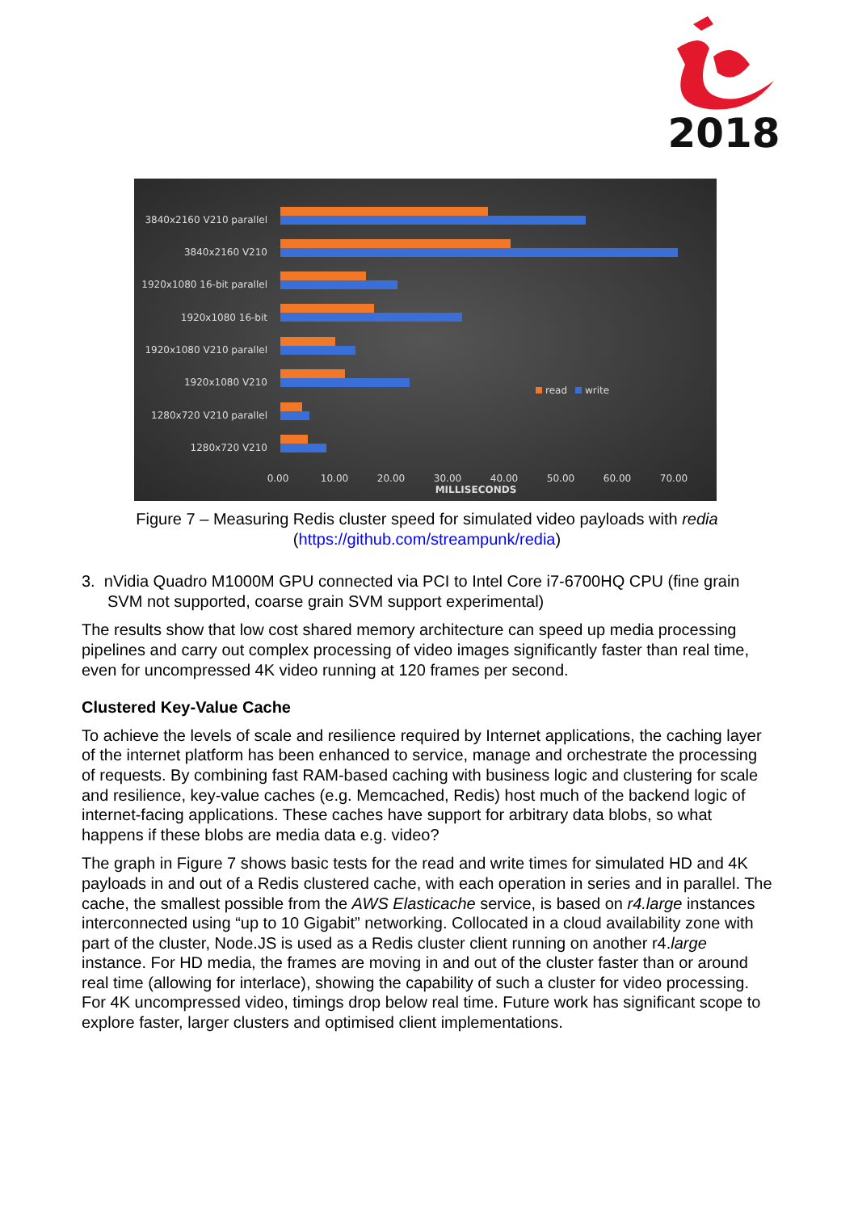2018
3840x2160 V210 parallel
3840x2160 V210
1920x1080 16-bit parallel
1920x1080 16-bit
1920x1080 V210 parallel
1920x1080 V210
1280x720 V210 parallel
1280x720 V210
0.00
10.00
20.00
30.00
40.00
50.00
60.00
70.00
MILLISECONDS
read
write
Figure 7 – Measuring Redis cluster speed for simulated video payloads with redia
(https://github.com/streampunk/redia)
3. nVidia Quadro M1000M GPU connected via PCI to Intel Core i7-6700HQ CPU (fine grain SVM not supported, coarse grain SVM support experimental)
The results show that low cost shared memory architecture can speed up media processing pipelines and carry out complex processing of video images significantly faster than real time, even for uncompressed 4K video running at 120 frames per second.
Clustered Key-Value Cache
To achieve the levels of scale and resilience required by Internet applications, the caching layer of the internet platform has been enhanced to service, manage and orchestrate the processing of requests. By combining fast RAM-based caching with business logic and clustering for scale and resilience, key-value caches (e.g. Memcached, Redis) host much of the backend logic of internet-facing applications. These caches have support for arbitrary data blobs, so what happens if these blobs are media data e.g. video?
The graph in Figure 7 shows basic tests for the read and write times for simulated HD and 4K payloads in and out of a Redis clustered cache, with each operation in series and in parallel. The cache, the smallest possible from the AWS Elasticache service, is based on r4.large instances interconnected using “up to 10 Gigabit” networking. Collocated in a cloud availability zone with part of the cluster, Node.JS is used as a Redis cluster client running on another r4.large instance. For HD media, the frames are moving in and out of the cluster faster than or around real time (allowing for interlace), showing the capability of such a cluster for video processing. For 4K uncompressed video, timings drop below real time. Future work has significant scope to explore faster, larger clusters and optimised client implementations.